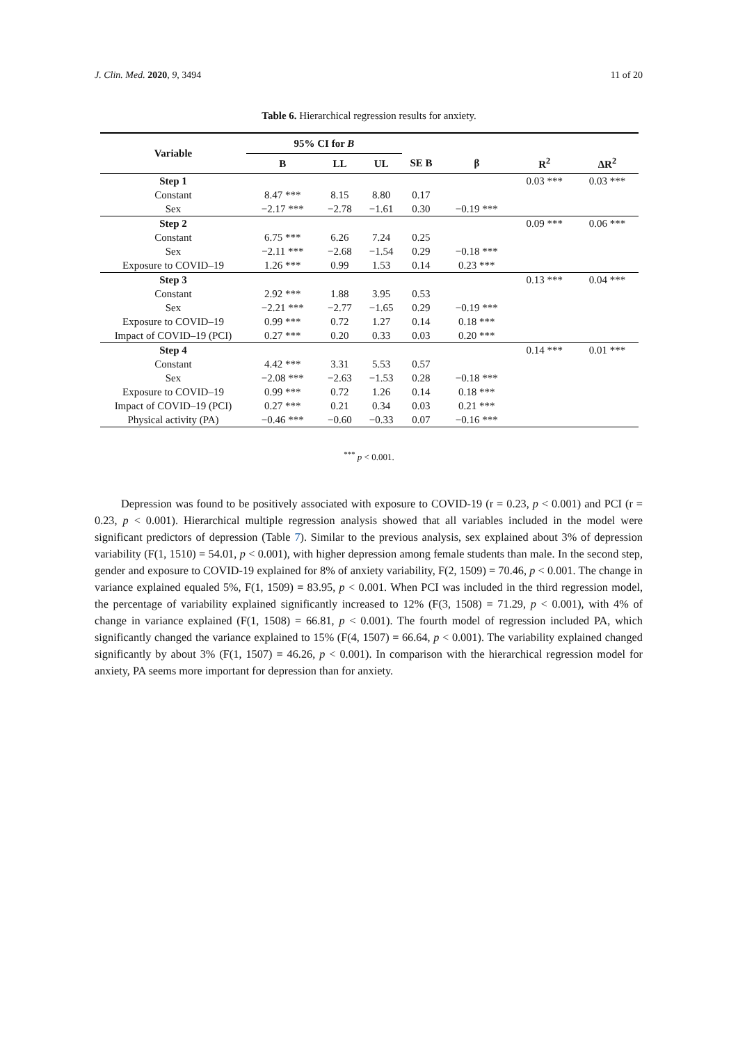J. Clin. Med. 2020, 9, 3494 11 of 20
Table 6. Hierarchical regression results for anxiety.
| Variable | 95% CI for B | | | | | | |
| --- | --- | --- | --- | --- | --- | --- | --- |
| | B | LL | UL | SE B | β | R<sup>2</sup> | ΔR<sup>2</sup> |
| Step 1 | | | | | | 0.03 *** | 0.03 *** |
| Constant | 8.47 *** | 8.15 | 8.80 | 0.17 | | | |
| Sex | −2.17 *** | −2.78 | −1.61 | 0.30 | −0.19 *** | | |
| Step 2 | | | | | | 0.09 *** | 0.06 *** |
| Constant | 6.75 *** | 6.26 | 7.24 | 0.25 | | | |
| Sex | −2.11 *** | −2.68 | −1.54 | 0.29 | −0.18 *** | | |
| Exposure to COVID–19 | 1.26 *** | 0.99 | 1.53 | 0.14 | 0.23 *** | | |
| Step 3 | | | | | | 0.13 *** | 0.04 *** |
| Constant | 2.92 *** | 1.88 | 3.95 | 0.53 | | | |
| Sex | −2.21 *** | −2.77 | −1.65 | 0.29 | −0.19 *** | | |
| Exposure to COVID–19 | 0.99 *** | 0.72 | 1.27 | 0.14 | 0.18 *** | | |
| Impact of COVID–19 (PCI) | 0.27 *** | 0.20 | 0.33 | 0.03 | 0.20 *** | | |
| Step 4 | | | | | | 0.14 *** | 0.01 *** |
| Constant | 4.42 *** | 3.31 | 5.53 | 0.57 | | | |
| Sex | −2.08 *** | −2.63 | −1.53 | 0.28 | −0.18 *** | | |
| Exposure to COVID–19 | 0.99 *** | 0.72 | 1.26 | 0.14 | 0.18 *** | | |
| Impact of COVID–19 (PCI) | 0.27 *** | 0.21 | 0.34 | 0.03 | 0.21 *** | | |
| Physical activity (PA) | −0.46 *** | −0.60 | −0.33 | 0.07 | −0.16 *** | | |
<sup>***</sup> p < 0.001.
Depression was found to be positively associated with exposure to COVID-19 (r = 0.23, p < 0.001) and PCI (r = 0.23, p < 0.001). Hierarchical multiple regression analysis showed that all variables included in the model were significant predictors of depression (Table 7). Similar to the previous analysis, sex explained about 3% of depression variability (F(1, 1510) = 54.01, p < 0.001), with higher depression among female students than male. In the second step, gender and exposure to COVID-19 explained for 8% of anxiety variability, F(2, 1509) = 70.46, p < 0.001. The change in variance explained equaled 5%, F(1, 1509) = 83.95, p < 0.001. When PCI was included in the third regression model, the percentage of variability explained significantly increased to 12% (F(3, 1508) = 71.29, p < 0.001), with 4% of change in variance explained (F(1, 1508) = 66.81, p < 0.001). The fourth model of regression included PA, which significantly changed the variance explained to 15% (F(4, 1507) = 66.64, p < 0.001). The variability explained changed significantly by about 3% (F(1, 1507) = 46.26, p < 0.001). In comparison with the hierarchical regression model for anxiety, PA seems more important for depression than for anxiety.